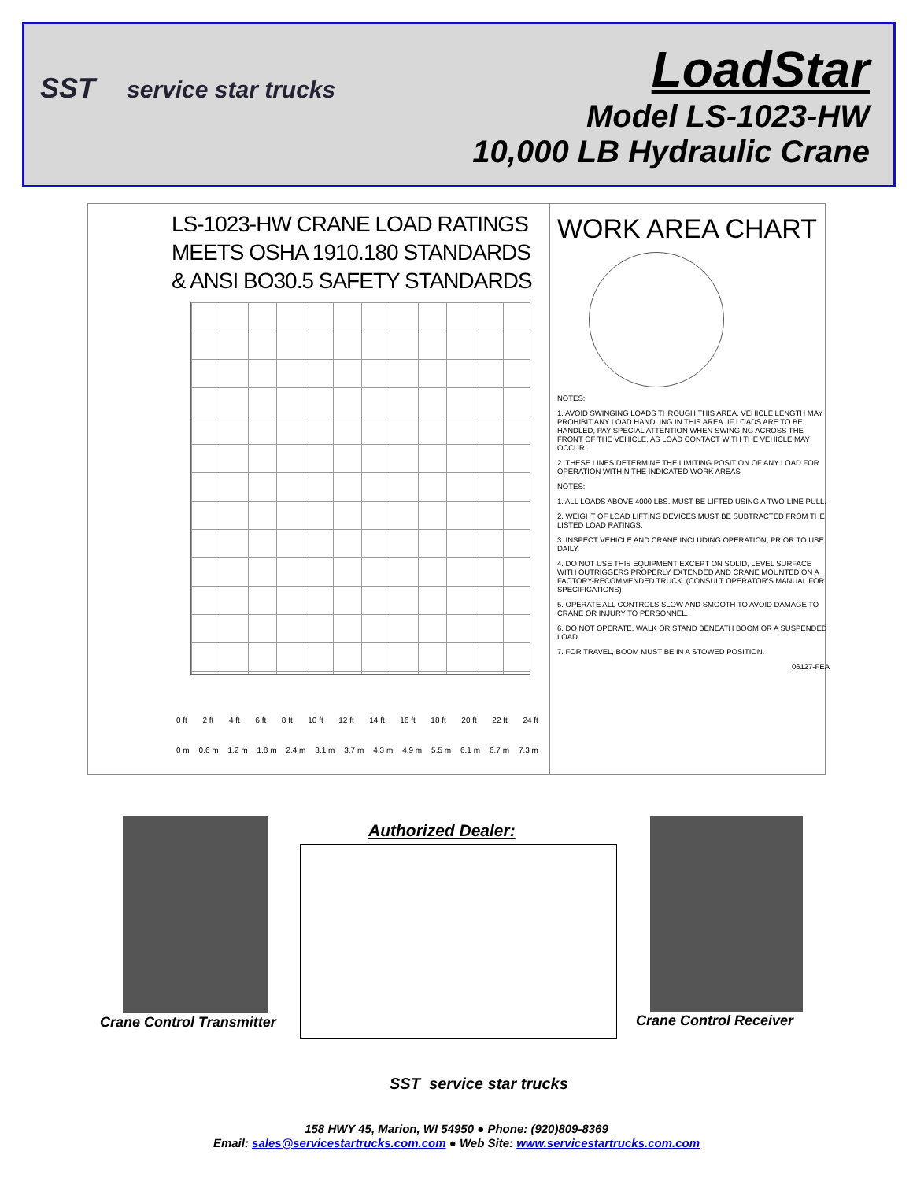SST service star trucks
LoadStar
Model LS-1023-HW
10,000 LB Hydraulic Crane
LS-1023-HW CRANE LOAD RATINGS
MEETS OSHA 1910.180 STANDARDS
& ANSI BO30.5 SAFETY STANDARDS
0 ft 2 ft 4 ft 6 ft 8 ft 10 ft 12 ft 14 ft 16 ft 18 ft 20 ft 22 ft 24 ft
0 m 0.6 m 1.2 m 1.8 m 2.4 m 3.1 m 3.7 m 4.3 m 4.9 m 5.5 m 6.1 m 6.7 m 7.3 m
WORK AREA CHART
NOTES:
1. AVOID SWINGING LOADS THROUGH THIS AREA. VEHICLE LENGTH MAY PROHIBIT ANY LOAD HANDLING IN THIS AREA. IF LOADS ARE TO BE HANDLED, PAY SPECIAL ATTENTION WHEN SWINGING ACROSS THE FRONT OF THE VEHICLE, AS LOAD CONTACT WITH THE VEHICLE MAY OCCUR.
2. THESE LINES DETERMINE THE LIMITING POSITION OF ANY LOAD FOR OPERATION WITHIN THE INDICATED WORK AREAS
NOTES:
1. ALL LOADS ABOVE 4000 LBS. MUST BE LIFTED USING A TWO-LINE PULL.
2. WEIGHT OF LOAD LIFTING DEVICES MUST BE SUBTRACTED FROM THE LISTED LOAD RATINGS.
3. INSPECT VEHICLE AND CRANE INCLUDING OPERATION, PRIOR TO USE DAILY.
4. DO NOT USE THIS EQUIPMENT EXCEPT ON SOLID, LEVEL SURFACE WITH OUTRIGGERS PROPERLY EXTENDED AND CRANE MOUNTED ON A FACTORY-RECOMMENDED TRUCK. (CONSULT OPERATOR'S MANUAL FOR SPECIFICATIONS)
5. OPERATE ALL CONTROLS SLOW AND SMOOTH TO AVOID DAMAGE TO CRANE OR INJURY TO PERSONNEL.
6. DO NOT OPERATE, WALK OR STAND BENEATH BOOM OR A SUSPENDED LOAD.
7. FOR TRAVEL, BOOM MUST BE IN A STOWED POSITION.
06127-FEA
Crane Control Transmitter
Authorized Dealer:
Crane Control Receiver
SST service star trucks
158 HWY 45, Marion, WI 54950 ● Phone: (920)809-8369
Email: sales@servicestartrucks.com.com ● Web Site: www.servicestartrucks.com.com